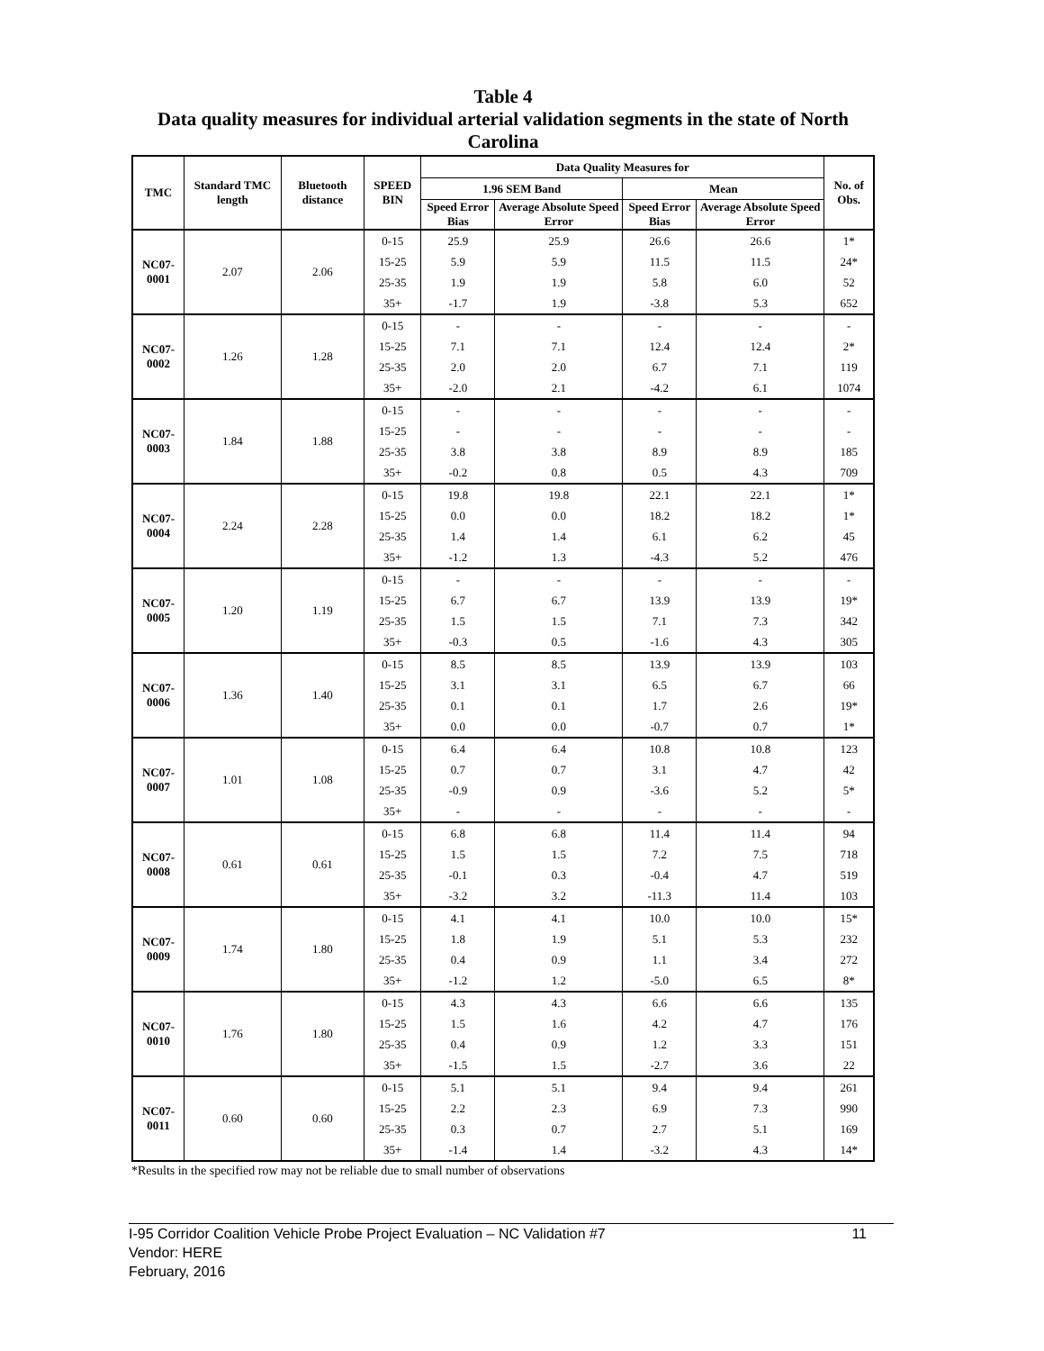Table 4
Data quality measures for individual arterial validation segments in the state of North Carolina
| TMC | Standard TMC length | Bluetooth distance | SPEED BIN | Data Quality Measures for | | | | No. of Obs. |
| --- | --- | --- | --- | --- | --- | --- | --- | --- |
| | | | | 1.96 SEM Band | | Mean | | |
| | | | | Speed Error Bias | Average Absolute Speed Error | Speed Error Bias | Average Absolute Speed Error | |
| NC07-0001 | 2.07 | 2.06 | 0-15 | 25.9 | 25.9 | 26.6 | 26.6 | 1* |
| | | | 15-25 | 5.9 | 5.9 | 11.5 | 11.5 | 24* |
| | | | 25-35 | 1.9 | 1.9 | 5.8 | 6.0 | 52 |
| | | | 35+ | -1.7 | 1.9 | -3.8 | 5.3 | 652 |
| NC07-0002 | 1.26 | 1.28 | 0-15 | - | - | - | - | - |
| | | | 15-25 | 7.1 | 7.1 | 12.4 | 12.4 | 2* |
| | | | 25-35 | 2.0 | 2.0 | 6.7 | 7.1 | 119 |
| | | | 35+ | -2.0 | 2.1 | -4.2 | 6.1 | 1074 |
| NC07-0003 | 1.84 | 1.88 | 0-15 | - | - | - | - | - |
| | | | 15-25 | - | - | - | - | - |
| | | | 25-35 | 3.8 | 3.8 | 8.9 | 8.9 | 185 |
| | | | 35+ | -0.2 | 0.8 | 0.5 | 4.3 | 709 |
| NC07-0004 | 2.24 | 2.28 | 0-15 | 19.8 | 19.8 | 22.1 | 22.1 | 1* |
| | | | 15-25 | 0.0 | 0.0 | 18.2 | 18.2 | 1* |
| | | | 25-35 | 1.4 | 1.4 | 6.1 | 6.2 | 45 |
| | | | 35+ | -1.2 | 1.3 | -4.3 | 5.2 | 476 |
| NC07-0005 | 1.20 | 1.19 | 0-15 | - | - | - | - | - |
| | | | 15-25 | 6.7 | 6.7 | 13.9 | 13.9 | 19* |
| | | | 25-35 | 1.5 | 1.5 | 7.1 | 7.3 | 342 |
| | | | 35+ | -0.3 | 0.5 | -1.6 | 4.3 | 305 |
| NC07-0006 | 1.36 | 1.40 | 0-15 | 8.5 | 8.5 | 13.9 | 13.9 | 103 |
| | | | 15-25 | 3.1 | 3.1 | 6.5 | 6.7 | 66 |
| | | | 25-35 | 0.1 | 0.1 | 1.7 | 2.6 | 19* |
| | | | 35+ | 0.0 | 0.0 | -0.7 | 0.7 | 1* |
| NC07-0007 | 1.01 | 1.08 | 0-15 | 6.4 | 6.4 | 10.8 | 10.8 | 123 |
| | | | 15-25 | 0.7 | 0.7 | 3.1 | 4.7 | 42 |
| | | | 25-35 | -0.9 | 0.9 | -3.6 | 5.2 | 5* |
| | | | 35+ | - | - | - | - | - |
| NC07-0008 | 0.61 | 0.61 | 0-15 | 6.8 | 6.8 | 11.4 | 11.4 | 94 |
| | | | 15-25 | 1.5 | 1.5 | 7.2 | 7.5 | 718 |
| | | | 25-35 | -0.1 | 0.3 | -0.4 | 4.7 | 519 |
| | | | 35+ | -3.2 | 3.2 | -11.3 | 11.4 | 103 |
| NC07-0009 | 1.74 | 1.80 | 0-15 | 4.1 | 4.1 | 10.0 | 10.0 | 15* |
| | | | 15-25 | 1.8 | 1.9 | 5.1 | 5.3 | 232 |
| | | | 25-35 | 0.4 | 0.9 | 1.1 | 3.4 | 272 |
| | | | 35+ | -1.2 | 1.2 | -5.0 | 6.5 | 8* |
| NC07-0010 | 1.76 | 1.80 | 0-15 | 4.3 | 4.3 | 6.6 | 6.6 | 135 |
| | | | 15-25 | 1.5 | 1.6 | 4.2 | 4.7 | 176 |
| | | | 25-35 | 0.4 | 0.9 | 1.2 | 3.3 | 151 |
| | | | 35+ | -1.5 | 1.5 | -2.7 | 3.6 | 22 |
| NC07-0011 | 0.60 | 0.60 | 0-15 | 5.1 | 5.1 | 9.4 | 9.4 | 261 |
| | | | 15-25 | 2.2 | 2.3 | 6.9 | 7.3 | 990 |
| | | | 25-35 | 0.3 | 0.7 | 2.7 | 5.1 | 169 |
| | | | 35+ | -1.4 | 1.4 | -3.2 | 4.3 | 14* |
*Results in the specified row may not be reliable due to small number of observations
11 I-95 Corridor Coalition Vehicle Probe Project Evaluation – NC Validation #7
Vendor: HERE
February, 2016